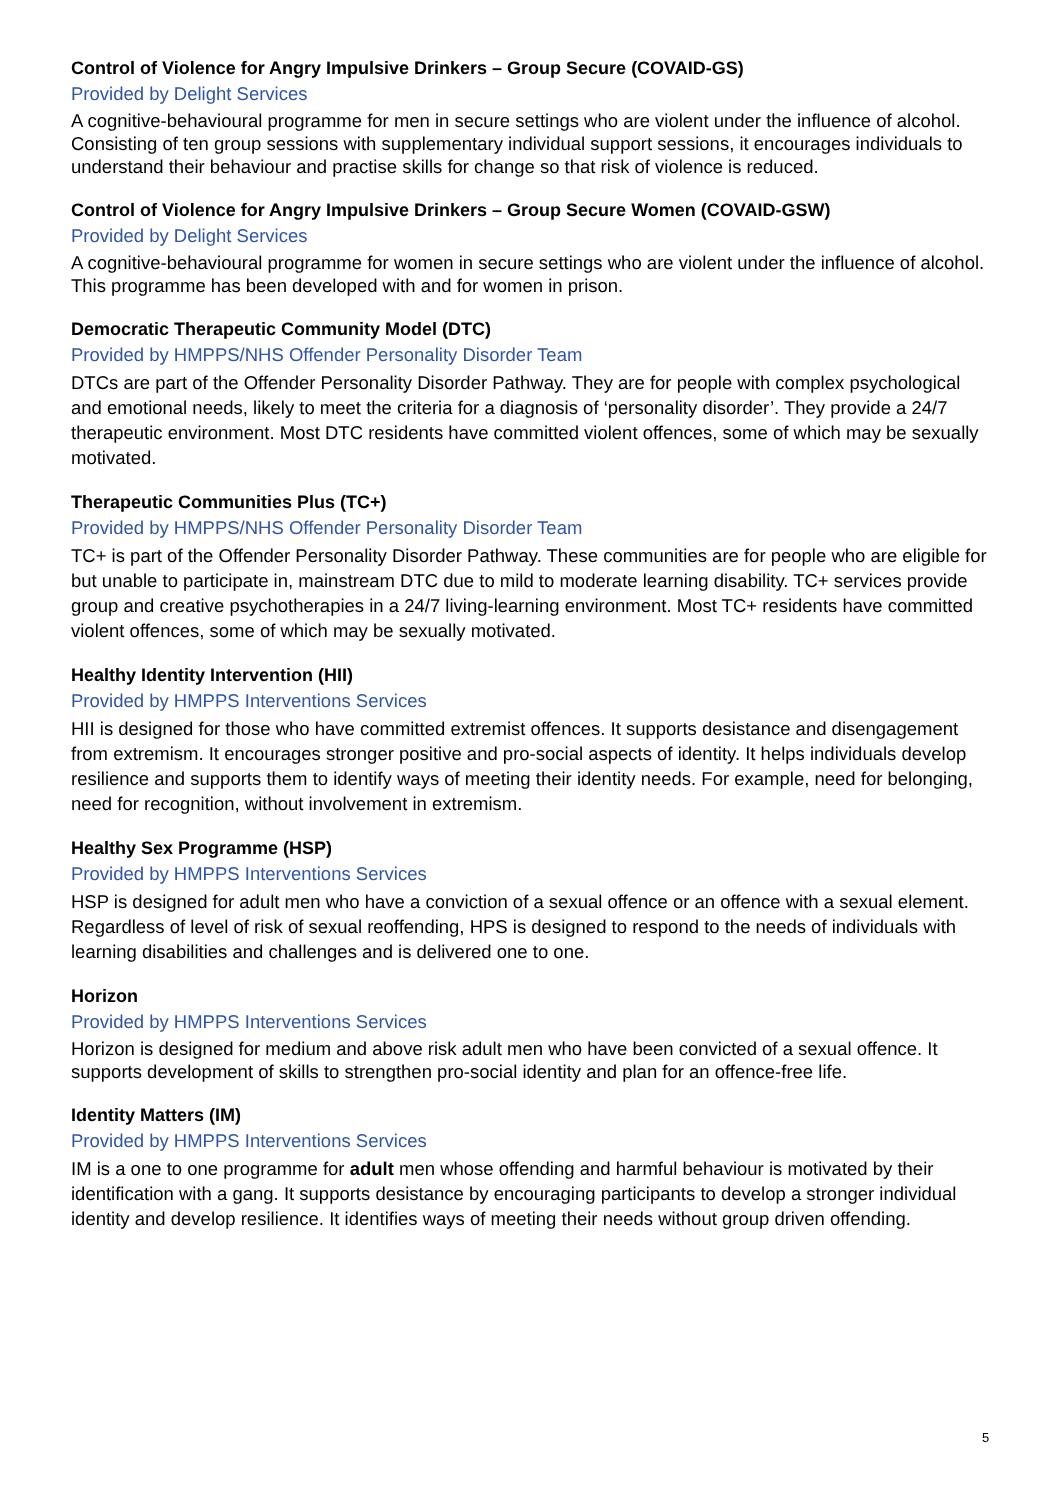Control of Violence for Angry Impulsive Drinkers – Group Secure (COVAID-GS)
Provided by Delight Services
A cognitive-behavioural programme for men in secure settings who are violent under the influence of alcohol. Consisting of ten group sessions with supplementary individual support sessions, it encourages individuals to understand their behaviour and practise skills for change so that risk of violence is reduced.
Control of Violence for Angry Impulsive Drinkers – Group Secure Women (COVAID-GSW)
Provided by Delight Services
A cognitive-behavioural programme for women in secure settings who are violent under the influence of alcohol. This programme has been developed with and for women in prison.
Democratic Therapeutic Community Model (DTC)
Provided by HMPPS/NHS Offender Personality Disorder Team
DTCs are part of the Offender Personality Disorder Pathway. They are for people with complex psychological and emotional needs, likely to meet the criteria for a diagnosis of ‘personality disorder’. They provide a 24/7 therapeutic environment. Most DTC residents have committed violent offences, some of which may be sexually motivated.
Therapeutic Communities Plus (TC+)
Provided by HMPPS/NHS Offender Personality Disorder Team
TC+ is part of the Offender Personality Disorder Pathway. These communities are for people who are eligible for but unable to participate in, mainstream DTC due to mild to moderate learning disability. TC+ services provide group and creative psychotherapies in a 24/7 living-learning environment. Most TC+ residents have committed violent offences, some of which may be sexually motivated.
Healthy Identity Intervention (HII)
Provided by HMPPS Interventions Services
HII is designed for those who have committed extremist offences. It supports desistance and disengagement from extremism. It encourages stronger positive and pro-social aspects of identity. It helps individuals develop resilience and supports them to identify ways of meeting their identity needs. For example, need for belonging, need for recognition, without involvement in extremism.
Healthy Sex Programme (HSP)
Provided by HMPPS Interventions Services
HSP is designed for adult men who have a conviction of a sexual offence or an offence with a sexual element. Regardless of level of risk of sexual reoffending, HPS is designed to respond to the needs of individuals with learning disabilities and challenges and is delivered one to one.
Horizon
Provided by HMPPS Interventions Services
Horizon is designed for medium and above risk adult men who have been convicted of a sexual offence. It supports development of skills to strengthen pro-social identity and plan for an offence-free life.
Identity Matters (IM)
Provided by HMPPS Interventions Services
IM is a one to one programme for adult men whose offending and harmful behaviour is motivated by their identification with a gang. It supports desistance by encouraging participants to develop a stronger individual identity and develop resilience. It identifies ways of meeting their needs without group driven offending.
5